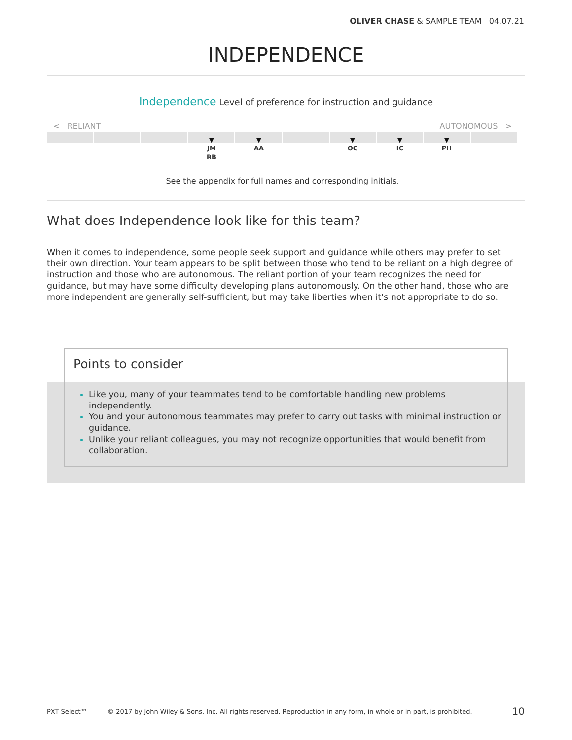OLIVER CHASE & SAMPLE TEAM 04.07.21
INDEPENDENCE
Independence Level of preference for instruction and guidance
< RELIANT AUTONOMOUS >
▼
JM
RB
▼
AA
▼
OC
▼
IC
▼
PH
See the appendix for full names and corresponding initials.
What does Independence look like for this team?
When it comes to independence, some people seek support and guidance while others may prefer to set their own direction. Your team appears to be split between those who tend to be reliant on a high degree of instruction and those who are autonomous. The reliant portion of your team recognizes the need for guidance, but may have some difficulty developing plans autonomously. On the other hand, those who are more independent are generally self-sufficient, but may take liberties when it's not appropriate to do so.
Points to consider
Like you, many of your teammates tend to be comfortable handling new problems independently.
You and your autonomous teammates may prefer to carry out tasks with minimal instruction or guidance.
Unlike your reliant colleagues, you may not recognize opportunities that would benefit from collaboration.
PXT Select™ © 2017 by John Wiley & Sons, Inc. All rights reserved. Reproduction in any form, in whole or in part, is prohibited. 10